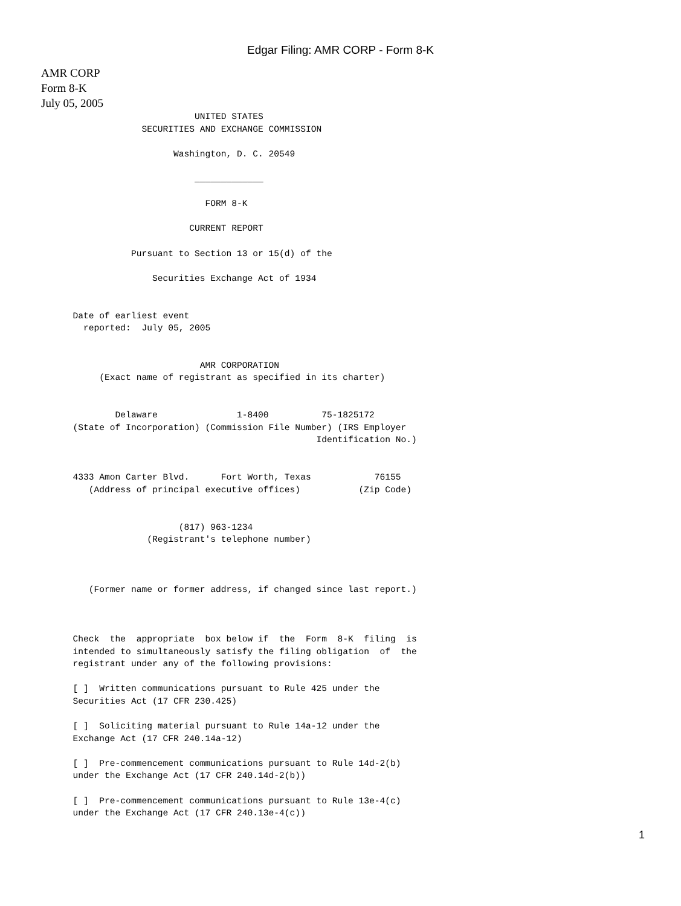Edgar Filing: AMR CORP - Form 8-K
AMR CORP
Form 8-K
July 05, 2005
                             UNITED STATES
                   SECURITIES AND EXCHANGE COMMISSION

                         Washington, D. C. 20549

                             _____________

                               FORM 8-K

                            CURRENT REPORT

                 Pursuant to Section 13 or 15(d) of the

                     Securities Exchange Act of 1934


      Date of earliest event
        reported:  July 05, 2005


                              AMR CORPORATION
           (Exact name of registrant as specified in its charter)


              Delaware               1-8400          75-1825172
      (State of Incorporation) (Commission File Number) (IRS Employer
                                                    Identification No.)


      4333 Amon Carter Blvd.      Fort Worth, Texas            76155
         (Address of principal executive offices)           (Zip Code)


                          (817) 963-1234
                    (Registrant's telephone number)



         (Former name or former address, if changed since last report.)



      Check  the  appropriate  box below if  the  Form  8-K  filing  is
      intended to simultaneously satisfy the filing obligation  of  the
      registrant under any of the following provisions:

      [ ]  Written communications pursuant to Rule 425 under the
      Securities Act (17 CFR 230.425)

      [ ]  Soliciting material pursuant to Rule 14a-12 under the
      Exchange Act (17 CFR 240.14a-12)

      [ ]  Pre-commencement communications pursuant to Rule 14d-2(b)
      under the Exchange Act (17 CFR 240.14d-2(b))

      [ ]  Pre-commencement communications pursuant to Rule 13e-4(c)
      under the Exchange Act (17 CFR 240.13e-4(c))
1